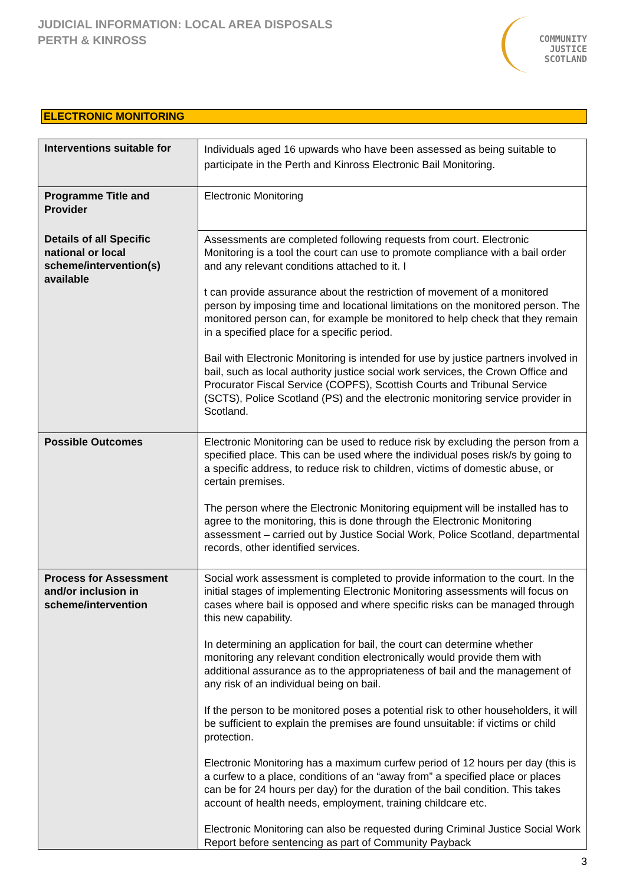JUDICIAL INFORMATION: LOCAL AREA DISPOSALS
PERTH & KINROSS
COMMUNITY
JUSTICE
SCOTLAND
ELECTRONIC MONITORING
| Interventions suitable for | Individuals aged 16 upwards who have been assessed as being suitable to participate in the Perth and Kinross Electronic Bail Monitoring. |
| Programme Title and Provider | Electronic Monitoring |
| Details of all Specific national or local scheme/intervention(s) available | Assessments are completed following requests from court. Electronic Monitoring is a tool the court can use to promote compliance with a bail order and any relevant conditions attached to it. I t can provide assurance about the restriction of movement of a monitored person by imposing time and locational limitations on the monitored person. The monitored person can, for example be monitored to help check that they remain in a specified place for a specific period. Bail with Electronic Monitoring is intended for use by justice partners involved in bail, such as local authority justice social work services, the Crown Office and Procurator Fiscal Service (COPFS), Scottish Courts and Tribunal Service (SCTS), Police Scotland (PS) and the electronic monitoring service provider in Scotland. |
| Possible Outcomes | Electronic Monitoring can be used to reduce risk by excluding the person from a specified place. This can be used where the individual poses risk/s by going to a specific address, to reduce risk to children, victims of domestic abuse, or certain premises. The person where the Electronic Monitoring equipment will be installed has to agree to the monitoring, this is done through the Electronic Monitoring assessment – carried out by Justice Social Work, Police Scotland, departmental records, other identified services. |
| Process for Assessment and/or inclusion in scheme/intervention | Social work assessment is completed to provide information to the court. In the initial stages of implementing Electronic Monitoring assessments will focus on cases where bail is opposed and where specific risks can be managed through this new capability. In determining an application for bail, the court can determine whether monitoring any relevant condition electronically would provide them with additional assurance as to the appropriateness of bail and the management of any risk of an individual being on bail. If the person to be monitored poses a potential risk to other householders, it will be sufficient to explain the premises are found unsuitable: if victims or child protection. Electronic Monitoring has a maximum curfew period of 12 hours per day (this is a curfew to a place, conditions of an “away from” a specified place or places can be for 24 hours per day) for the duration of the bail condition. This takes account of health needs, employment, training childcare etc. Electronic Monitoring can also be requested during Criminal Justice Social Work Report before sentencing as part of Community Payback |
3